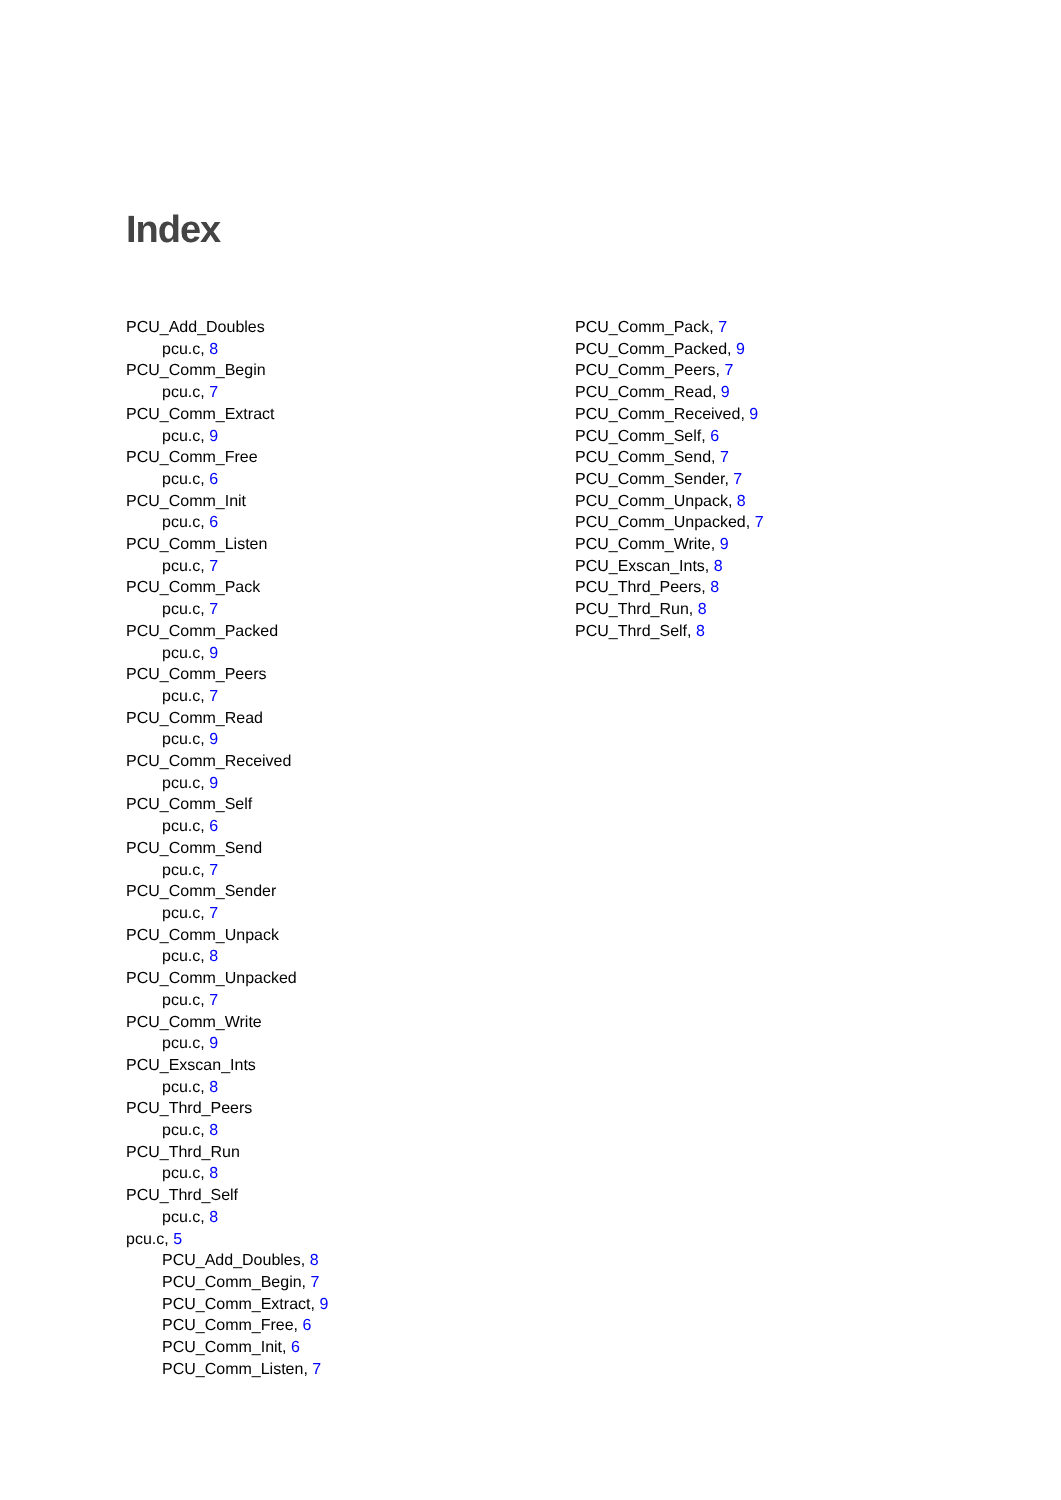Index
PCU_Add_Doubles
pcu.c, 8
PCU_Comm_Begin
pcu.c, 7
PCU_Comm_Extract
pcu.c, 9
PCU_Comm_Free
pcu.c, 6
PCU_Comm_Init
pcu.c, 6
PCU_Comm_Listen
pcu.c, 7
PCU_Comm_Pack
pcu.c, 7
PCU_Comm_Packed
pcu.c, 9
PCU_Comm_Peers
pcu.c, 7
PCU_Comm_Read
pcu.c, 9
PCU_Comm_Received
pcu.c, 9
PCU_Comm_Self
pcu.c, 6
PCU_Comm_Send
pcu.c, 7
PCU_Comm_Sender
pcu.c, 7
PCU_Comm_Unpack
pcu.c, 8
PCU_Comm_Unpacked
pcu.c, 7
PCU_Comm_Write
pcu.c, 9
PCU_Exscan_Ints
pcu.c, 8
PCU_Thrd_Peers
pcu.c, 8
PCU_Thrd_Run
pcu.c, 8
PCU_Thrd_Self
pcu.c, 8
pcu.c, 5
PCU_Add_Doubles, 8
PCU_Comm_Begin, 7
PCU_Comm_Extract, 9
PCU_Comm_Free, 6
PCU_Comm_Init, 6
PCU_Comm_Listen, 7
PCU_Comm_Pack, 7
PCU_Comm_Packed, 9
PCU_Comm_Peers, 7
PCU_Comm_Read, 9
PCU_Comm_Received, 9
PCU_Comm_Self, 6
PCU_Comm_Send, 7
PCU_Comm_Sender, 7
PCU_Comm_Unpack, 8
PCU_Comm_Unpacked, 7
PCU_Comm_Write, 9
PCU_Exscan_Ints, 8
PCU_Thrd_Peers, 8
PCU_Thrd_Run, 8
PCU_Thrd_Self, 8